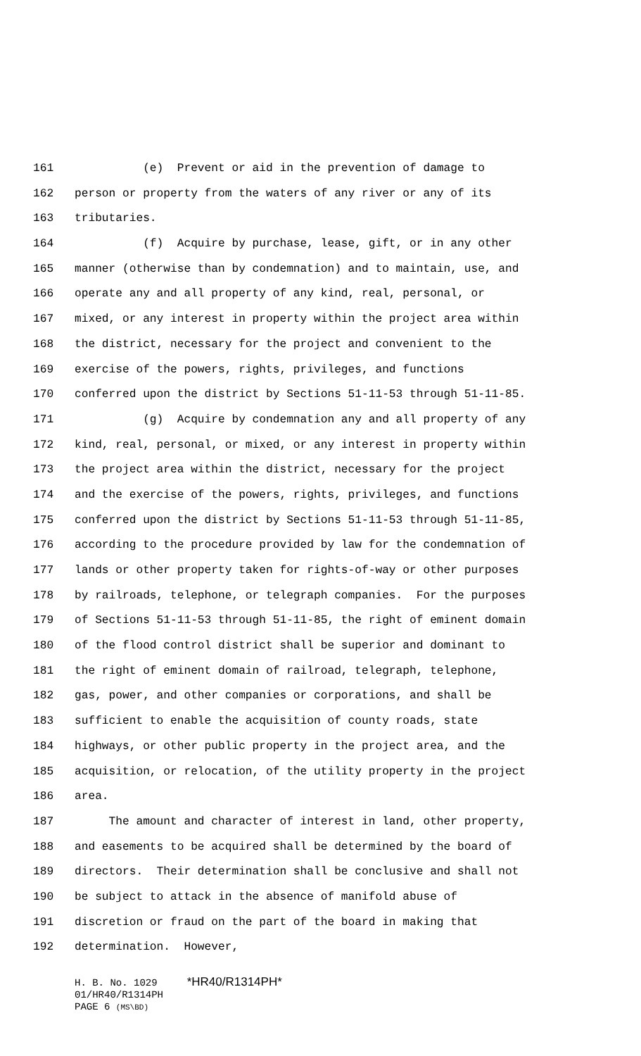161 (e) Prevent or aid in the prevention of damage to
162 person or property from the waters of any river or any of its
163 tributaries.
164 (f) Acquire by purchase, lease, gift, or in any other
165 manner (otherwise than by condemnation) and to maintain, use, and
166 operate any and all property of any kind, real, personal, or
167 mixed, or any interest in property within the project area within
168 the district, necessary for the project and convenient to the
169 exercise of the powers, rights, privileges, and functions
170 conferred upon the district by Sections 51-11-53 through 51-11-85.
171 (g) Acquire by condemnation any and all property of any
172 kind, real, personal, or mixed, or any interest in property within
173 the project area within the district, necessary for the project
174 and the exercise of the powers, rights, privileges, and functions
175 conferred upon the district by Sections 51-11-53 through 51-11-85,
176 according to the procedure provided by law for the condemnation of
177 lands or other property taken for rights-of-way or other purposes
178 by railroads, telephone, or telegraph companies. For the purposes
179 of Sections 51-11-53 through 51-11-85, the right of eminent domain
180 of the flood control district shall be superior and dominant to
181 the right of eminent domain of railroad, telegraph, telephone,
182 gas, power, and other companies or corporations, and shall be
183 sufficient to enable the acquisition of county roads, state
184 highways, or other public property in the project area, and the
185 acquisition, or relocation, of the utility property in the project
186 area.
187 The amount and character of interest in land, other property,
188 and easements to be acquired shall be determined by the board of
189 directors. Their determination shall be conclusive and shall not
190 be subject to attack in the absence of manifold abuse of
191 discretion or fraud on the part of the board in making that
192 determination. However,
H. B. No. 1029 *HR40/R1314PH* 01/HR40/R1314PH PAGE 6 (MS\BD)